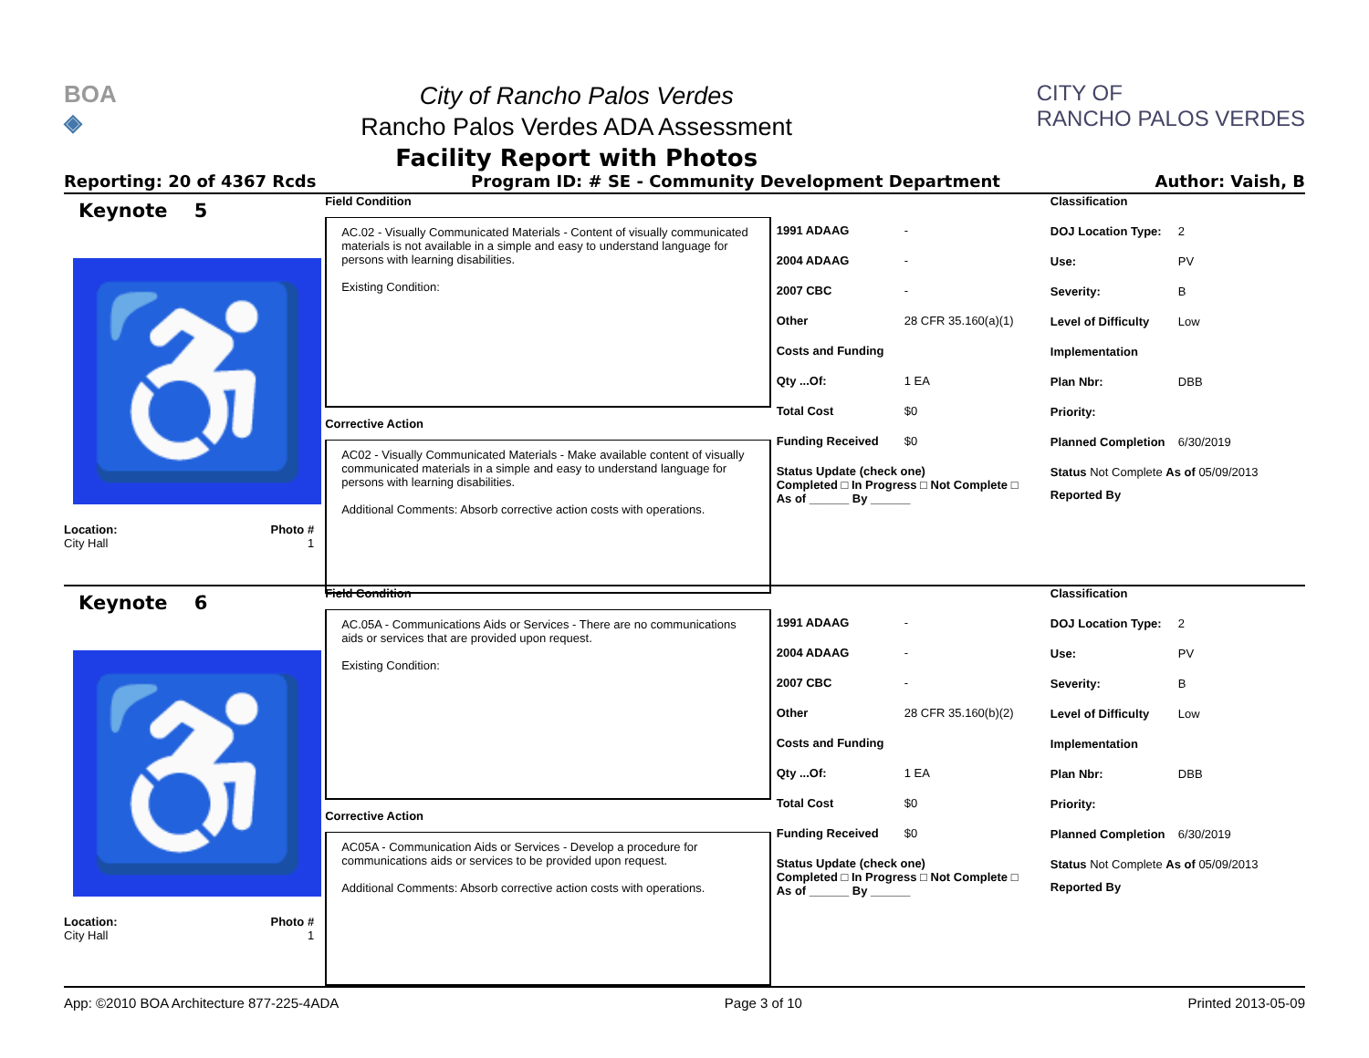BOA
◈
City of Rancho Palos Verdes
Rancho Palos Verdes ADA Assessment
Facility Report with Photos
CITY OF
RANCHO PALOS VERDES
Reporting: 20 of 4367 Rcds Program ID: # SE - Community Development Department Author: Vaish, B
Keynote 5
♿
Location: Photo #
City Hall 1
Field Condition
AC.02 - Visually Communicated Materials - Content of visually communicated materials is not available in a simple and easy to understand language for persons with learning disabilities.
Existing Condition:
Corrective Action
AC02 - Visually Communicated Materials - Make available content of visually communicated materials in a simple and easy to understand language for persons with learning disabilities.
Additional Comments: Absorb corrective action costs with operations.
1991 ADAAG -
2004 ADAAG -
2007 CBC -
Other 28 CFR 35.160(a)(1)
Costs and Funding
Qty ...Of: 1 EA
Total Cost $0
Funding Received $0
Status Update (check one)
Completed □ In Progress □ Not Complete □ As of ______ By ______
Classification
DOJ Location Type: 2
Use: PV
Severity: B
Level of Difficulty Low
Implementation
Plan Nbr: DBB
Priority:
Planned Completion 6/30/2019
Status Not Complete As of 05/09/2013
Reported By
Keynote 6
♿
Location: Photo #
City Hall 1
Field Condition
AC.05A - Communications Aids or Services - There are no communications aids or services that are provided upon request.
Existing Condition:
Corrective Action
AC05A - Communication Aids or Services - Develop a procedure for communications aids or services to be provided upon request.
Additional Comments: Absorb corrective action costs with operations.
1991 ADAAG -
2004 ADAAG -
2007 CBC -
Other 28 CFR 35.160(b)(2)
Costs and Funding
Qty ...Of: 1 EA
Total Cost $0
Funding Received $0
Status Update (check one)
Completed □ In Progress □ Not Complete □ As of ______ By ______
Classification
DOJ Location Type: 2
Use: PV
Severity: B
Level of Difficulty Low
Implementation
Plan Nbr: DBB
Priority:
Planned Completion 6/30/2019
Status Not Complete As of 05/09/2013
Reported By
App: ©2010 BOA Architecture 877-225-4ADA Page 3 of 10 Printed 2013-05-09